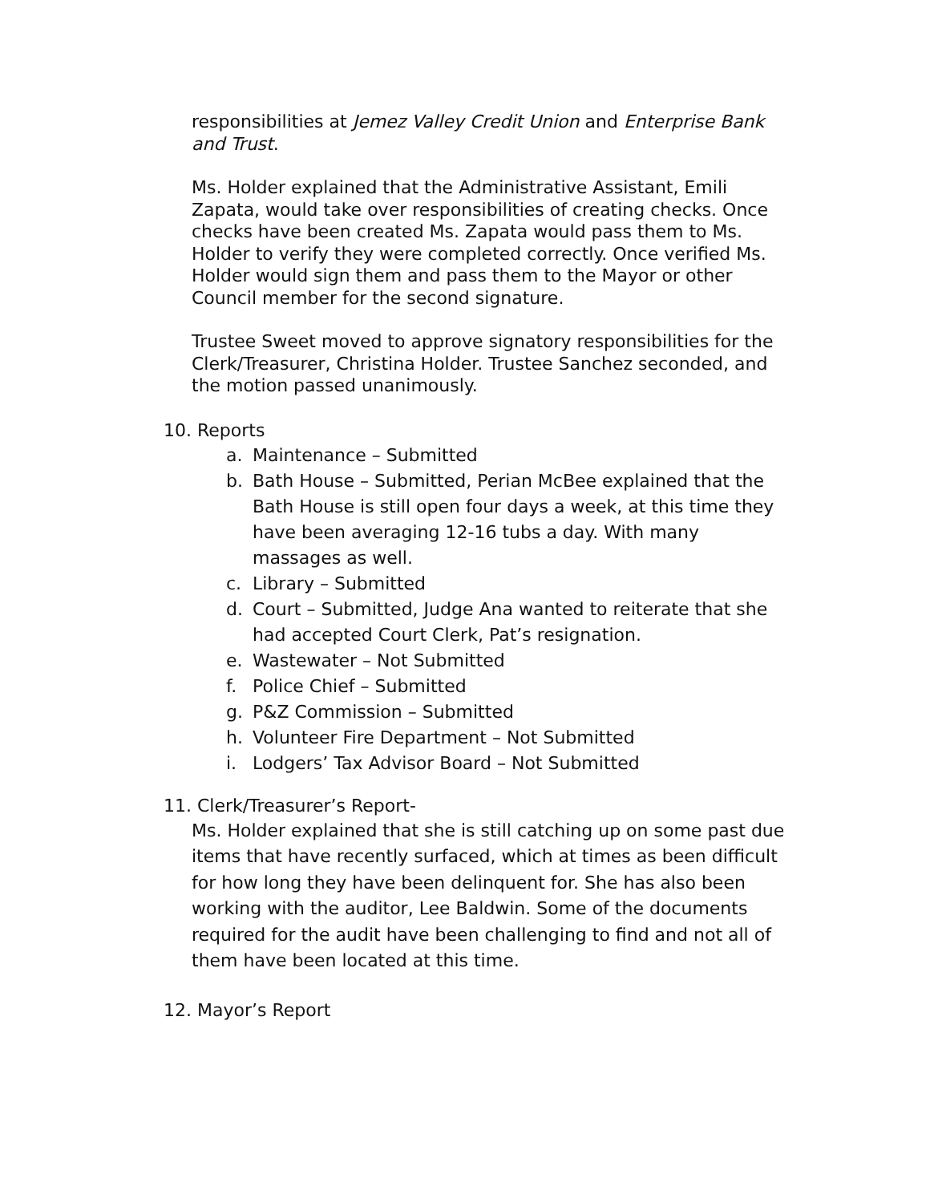responsibilities at Jemez Valley Credit Union and Enterprise Bank and Trust.
Ms. Holder explained that the Administrative Assistant, Emili Zapata, would take over responsibilities of creating checks. Once checks have been created Ms. Zapata would pass them to Ms. Holder to verify they were completed correctly. Once verified Ms. Holder would sign them and pass them to the Mayor or other Council member for the second signature.
Trustee Sweet moved to approve signatory responsibilities for the Clerk/Treasurer, Christina Holder. Trustee Sanchez seconded, and the motion passed unanimously.
10. Reports
a. Maintenance – Submitted
b. Bath House – Submitted, Perian McBee explained that the Bath House is still open four days a week, at this time they have been averaging 12-16 tubs a day. With many massages as well.
c. Library – Submitted
d. Court – Submitted, Judge Ana wanted to reiterate that she had accepted Court Clerk, Pat’s resignation.
e. Wastewater – Not Submitted
f. Police Chief – Submitted
g. P&Z Commission – Submitted
h. Volunteer Fire Department – Not Submitted
i. Lodgers’ Tax Advisor Board – Not Submitted
11. Clerk/Treasurer’s Report-
Ms. Holder explained that she is still catching up on some past due items that have recently surfaced, which at times as been difficult for how long they have been delinquent for. She has also been working with the auditor, Lee Baldwin. Some of the documents required for the audit have been challenging to find and not all of them have been located at this time.
12. Mayor’s Report